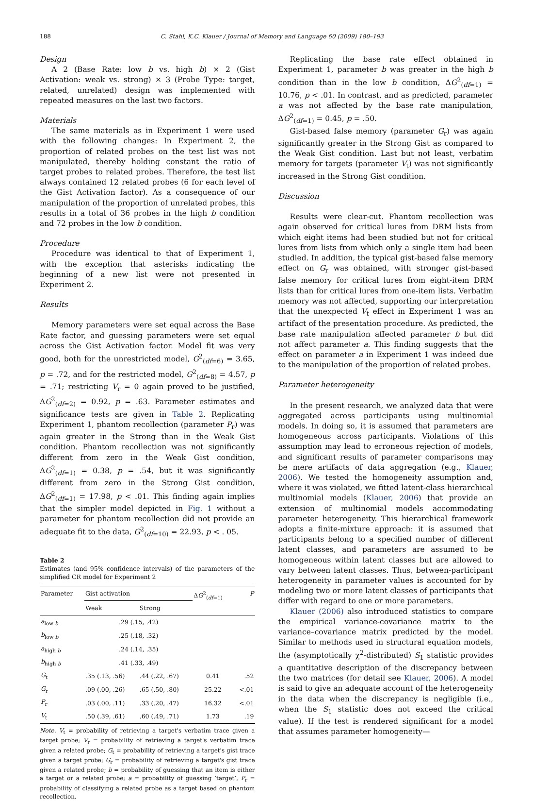188 C. Stahl, K.C. Klauer / Journal of Memory and Language 60 (2009) 180–193
Design
A 2 (Base Rate: low b vs. high b) × 2 (Gist Activation: weak vs. strong) × 3 (Probe Type: target, related, unrelated) design was implemented with repeated measures on the last two factors.
Materials
The same materials as in Experiment 1 were used with the following changes: In Experiment 2, the proportion of related probes on the test list was not manipulated, thereby holding constant the ratio of target probes to related probes. Therefore, the test list always contained 12 related probes (6 for each level of the Gist Activation factor). As a consequence of our manipulation of the proportion of unrelated probes, this results in a total of 36 probes in the high b condition and 72 probes in the low b condition.
Procedure
Procedure was identical to that of Experiment 1, with the exception that asterisks indicating the beginning of a new list were not presented in Experiment 2.
Results
Memory parameters were set equal across the Base Rate factor, and guessing parameters were set equal across the Gist Activation factor. Model fit was very good, both for the unrestricted model, G<sup>2</sup><sub>(df=6)</sub> = 3.65, p = .72, and for the restricted model, G<sup>2</sup><sub>(df=8)</sub> = 4.57, p = .71; restricting V<sub>r</sub> = 0 again proved to be justified, ΔG<sup>2</sup><sub>(df=2)</sub> = 0.92, p = .63. Parameter estimates and significance tests are given in Table 2. Replicating Experiment 1, phantom recollection (parameter P<sub>r</sub>) was again greater in the Strong than in the Weak Gist condition. Phantom recollection was not significantly different from zero in the Weak Gist condition, ΔG<sup>2</sup><sub>(df=1)</sub> = 0.38, p = .54, but it was significantly different from zero in the Strong Gist condition, ΔG<sup>2</sup><sub>(df=1)</sub> = 17.98, p < .01. This finding again implies that the simpler model depicted in Fig. 1 without a parameter for phantom recollection did not provide an adequate fit to the data, G<sup>2</sup><sub>(df=10)</sub> = 22.93, p < . 05.
Table 2
Estimates (and 95% confidence intervals) of the parameters of the simplified CR model for Experiment 2
| Parameter | Gist activation | | Δ G<sup>2</sup><sub>(df=1)</sub> | P |
| --- | --- | --- | --- | --- |
| | Weak | Strong | | |
| a<sub>low b</sub> | .29 (.15, .42) | | | |
| b<sub>low b</sub> | .25 (.18, .32) | | | |
| a<sub>high b</sub> | .24 (.14, .35) | | | |
| b<sub>high b</sub> | .41 (.33, .49) | | | |
| G<sub>t</sub> | .35 (.13, .56) | .44 (.22, .67) | 0.41 | .52 |
| G<sub>r</sub> | .09 (.00, .26) | .65 (.50, .80) | 25.22 | <.01 |
| P<sub>r</sub> | .03 (.00, .11) | .33 (.20, .47) | 16.32 | <.01 |
| V<sub>t</sub> | .50 (.39, .61) | .60 (.49, .71) | 1.73 | .19 |
Note. V<sub>t</sub> = probability of retrieving a target's verbatim trace given a target probe; V<sub>r</sub> = probability of retrieving a target's verbatim trace given a related probe; G<sub>t</sub> = probability of retrieving a target's gist trace given a target probe; G<sub>r</sub> = probability of retrieving a target's gist trace given a related probe; b = probability of guessing that an item is either a target or a related probe; a = probability of guessing ‘target’, P<sub>r</sub> = probability of classifying a related probe as a target based on phantom recollection.
Replicating the base rate effect obtained in Experiment 1, parameter b was greater in the high b condition than in the low b condition, ΔG<sup>2</sup><sub>(df=1)</sub> = 10.76, p < .01. In contrast, and as predicted, parameter a was not affected by the base rate manipulation, ΔG<sup>2</sup><sub>(df=1)</sub> = 0.45, p = .50.
Gist-based false memory (parameter G<sub>r</sub>) was again significantly greater in the Strong Gist as compared to the Weak Gist condition. Last but not least, verbatim memory for targets (parameter V<sub>t</sub>) was not significantly increased in the Strong Gist condition.
Discussion
Results were clear-cut. Phantom recollection was again observed for critical lures from DRM lists from which eight items had been studied but not for critical lures from lists from which only a single item had been studied. In addition, the typical gist-based false memory effect on G<sub>r</sub> was obtained, with stronger gist-based false memory for critical lures from eight-item DRM lists than for critical lures from one-item lists. Verbatim memory was not affected, supporting our interpretation that the unexpected V<sub>t</sub> effect in Experiment 1 was an artifact of the presentation procedure. As predicted, the base rate manipulation affected parameter b but did not affect parameter a. This finding suggests that the effect on parameter a in Experiment 1 was indeed due to the manipulation of the proportion of related probes.
Parameter heterogeneity
In the present research, we analyzed data that were aggregated across participants using multinomial models. In doing so, it is assumed that parameters are homogeneous across participants. Violations of this assumption may lead to erroneous rejection of models, and significant results of parameter comparisons may be mere artifacts of data aggregation (e.g., Klauer, 2006). We tested the homogeneity assumption and, where it was violated, we fitted latent-class hierarchical multinomial models (Klauer, 2006) that provide an extension of multinomial models accommodating parameter heterogeneity. This hierarchical framework adopts a finite-mixture approach: it is assumed that participants belong to a specified number of different latent classes, and parameters are assumed to be homogeneous within latent classes but are allowed to vary between latent classes. Thus, between-participant heterogeneity in parameter values is accounted for by modeling two or more latent classes of participants that differ with regard to one or more parameters.
Klauer (2006) also introduced statistics to compare the empirical variance-covariance matrix to the variance–covariance matrix predicted by the model. Similar to methods used in structural equation models, the (asymptotically χ<sup>2</sup>-distributed) S<sub>1</sub> statistic provides a quantitative description of the discrepancy between the two matrices (for detail see Klauer, 2006). A model is said to give an adequate account of the heterogeneity in the data when the discrepancy is negligible (i.e., when the S<sub>1</sub> statistic does not exceed the critical value). If the test is rendered significant for a model that assumes parameter homogeneity—